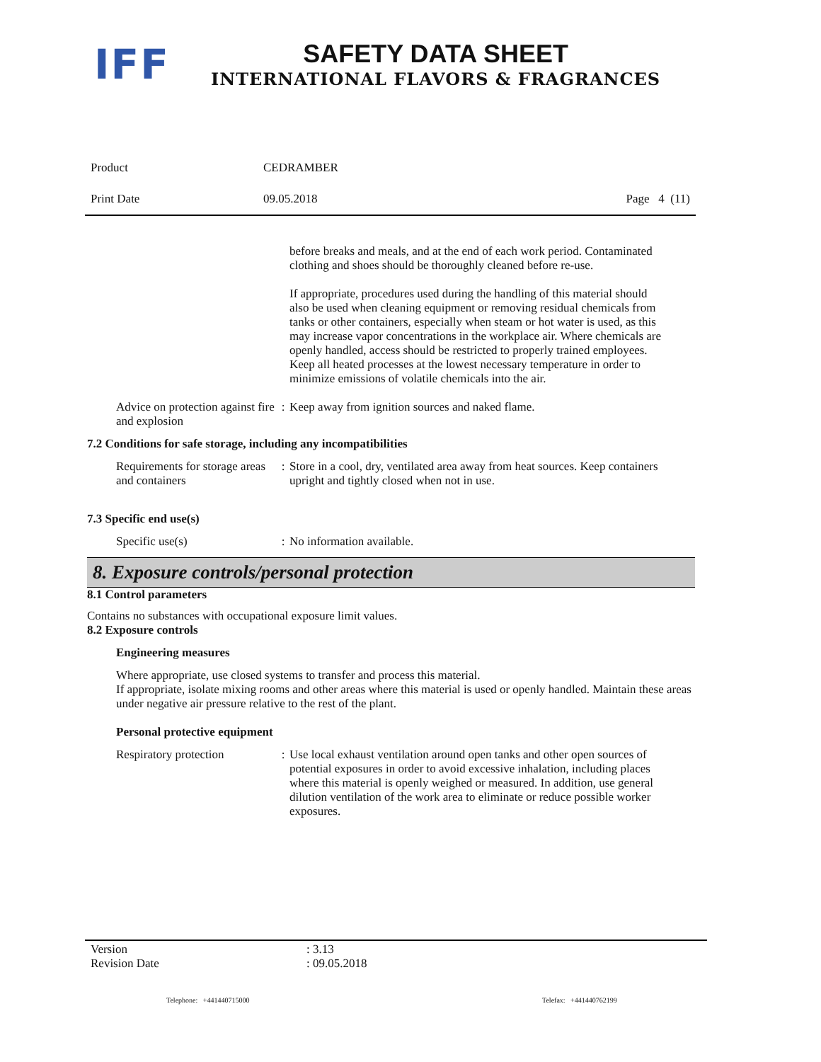IFF
SAFETY DATA SHEET
INTERNATIONAL FLAVORS & FRAGRANCES
Product CEDRAMBER
Print Date 09.05.2018 Page 4 (11)
before breaks and meals, and at the end of each work period. Contaminated clothing and shoes should be thoroughly cleaned before re-use.
If appropriate, procedures used during the handling of this material should also be used when cleaning equipment or removing residual chemicals from tanks or other containers, especially when steam or hot water is used, as this may increase vapor concentrations in the workplace air. Where chemicals are openly handled, access should be restricted to properly trained employees.
Keep all heated processes at the lowest necessary temperature in order to minimize emissions of volatile chemicals into the air.
Advice on protection against fire and explosion
: Keep away from ignition sources and naked flame.
7.2 Conditions for safe storage, including any incompatibilities
Requirements for storage areas and containers
: Store in a cool, dry, ventilated area away from heat sources. Keep containers upright and tightly closed when not in use.
7.3 Specific end use(s)
Specific use(s) : No information available.
8. Exposure controls/personal protection
8.1 Control parameters
Contains no substances with occupational exposure limit values.
8.2 Exposure controls
Engineering measures
Where appropriate, use closed systems to transfer and process this material.
If appropriate, isolate mixing rooms and other areas where this material is used or openly handled. Maintain these areas under negative air pressure relative to the rest of the plant.
Personal protective equipment
Respiratory protection : Use local exhaust ventilation around open tanks and other open sources of potential exposures in order to avoid excessive inhalation, including places where this material is openly weighed or measured. In addition, use general dilution ventilation of the work area to eliminate or reduce possible worker exposures.
Version: 3.13
Revision Date: 09.05.2018
Telephone: +441440715000 Telefax: +441440762199